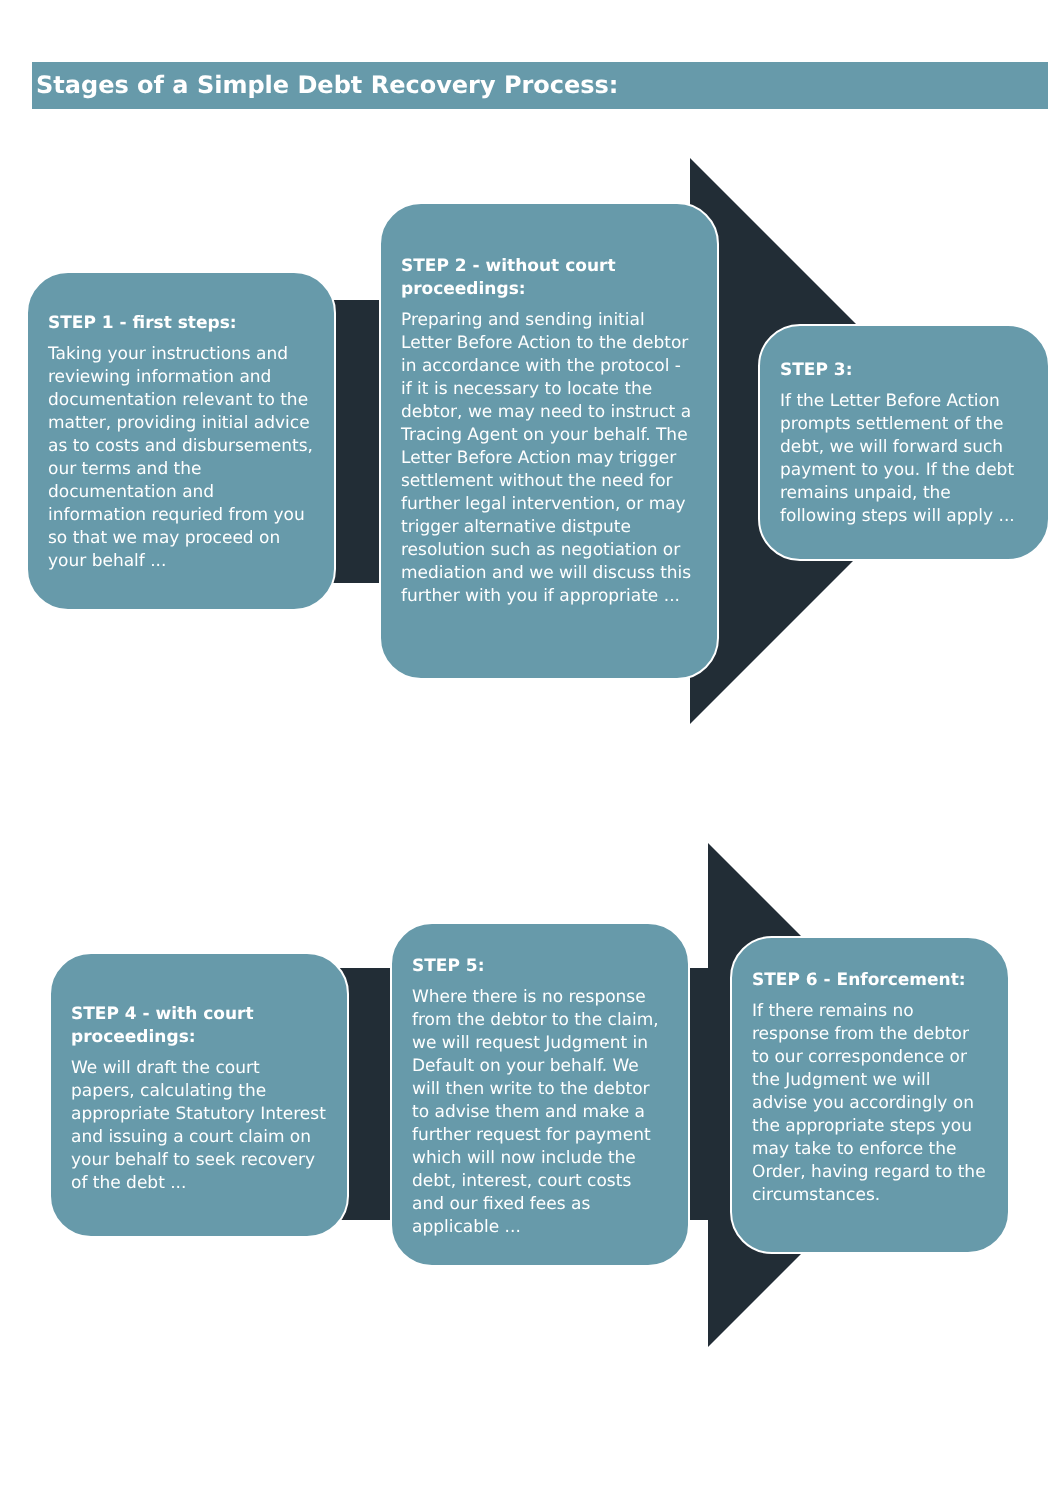Stages of a Simple Debt Recovery Process:
STEP 1 - first steps:
Taking your instructions and reviewing information and documentation relevant to the matter, providing initial advice as to costs and disbursements, our terms and the documentation and information requried from you so that we may proceed on your behalf ...
STEP 2 - without court proceedings:
Preparing and sending initial Letter Before Action to the debtor in accordance with the protocol - if it is necessary to locate the debtor, we may need to instruct a Tracing Agent on your behalf. The Letter Before Action may trigger settlement without the need for further legal intervention, or may trigger alternative distpute resolution such as negotiation or mediation and we will discuss this further with you if appropriate ...
STEP 3:
If the Letter Before Action prompts settlement of the debt, we will forward such payment to you. If the debt remains unpaid, the following steps will apply ...
STEP 4 - with court proceedings:
We will draft the court papers, calculating the appropriate Statutory Interest and issuing a court claim on your behalf to seek recovery of the debt ...
STEP 5:
Where there is no response from the debtor to the claim, we will request Judgment in Default on your behalf. We will then write to the debtor to advise them and make a further request for payment which will now include the debt, interest, court costs and our fixed fees as applicable ...
STEP 6 - Enforcement:
If there remains no response from the debtor to our correspondence or the Judgment we will advise you accordingly on the appropriate steps you may take to enforce the Order, having regard to the circumstances.